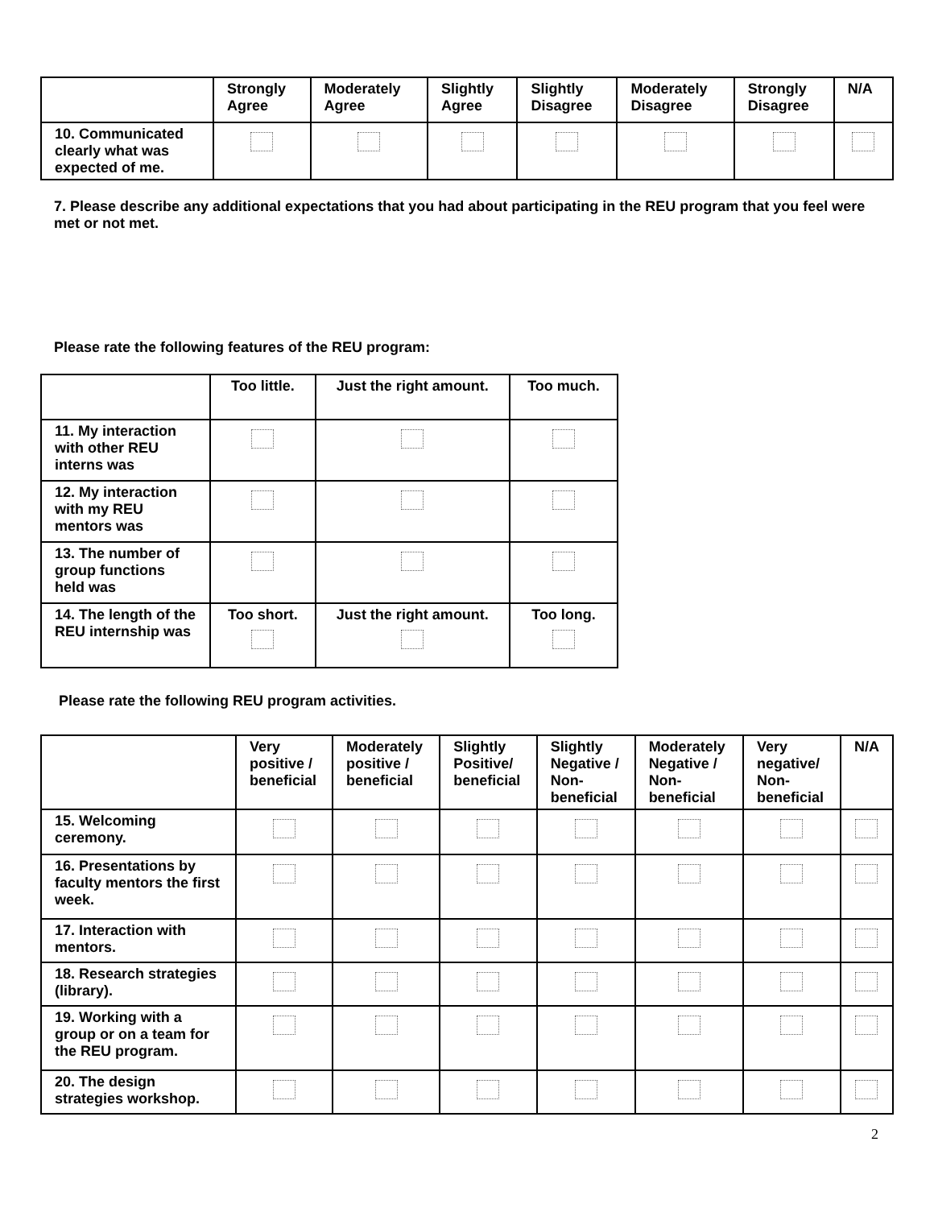| | Strongly Agree | Moderately Agree | Slightly Agree | Slightly Disagree | Moderately Disagree | Strongly Disagree | N/A |
| --- | --- | --- | --- | --- | --- | --- | --- |
| 10. Communicated clearly what was expected of me. | | | | | | | |
7. Please describe any additional expectations that you had about participating in the REU program that you feel were met or not met.
Please rate the following features of the REU program:
| | Too little. | Just the right amount. | Too much. |
| --- | --- | --- | --- |
| 11. My interaction with other REU interns was | | | |
| 12. My interaction with my REU mentors was | | | |
| 13. The number of group functions held was | | | |
| 14. The length of the REU internship was | Too short. | Just the right amount. | Too long. |
Please rate the following REU program activities.
| | Very positive / beneficial | Moderately positive / beneficial | Slightly Positive/ beneficial | Slightly Negative / Non-beneficial | Moderately Negative / Non-beneficial | Very negative/ Non-beneficial | N/A |
| --- | --- | --- | --- | --- | --- | --- | --- |
| 15. Welcoming ceremony. | | | | | | | |
| 16. Presentations by faculty mentors the first week. | | | | | | | |
| 17. Interaction with mentors. | | | | | | | |
| 18. Research strategies (library). | | | | | | | |
| 19. Working with a group or on a team for the REU program. | | | | | | | |
| 20. The design strategies workshop. | | | | | | | |
2